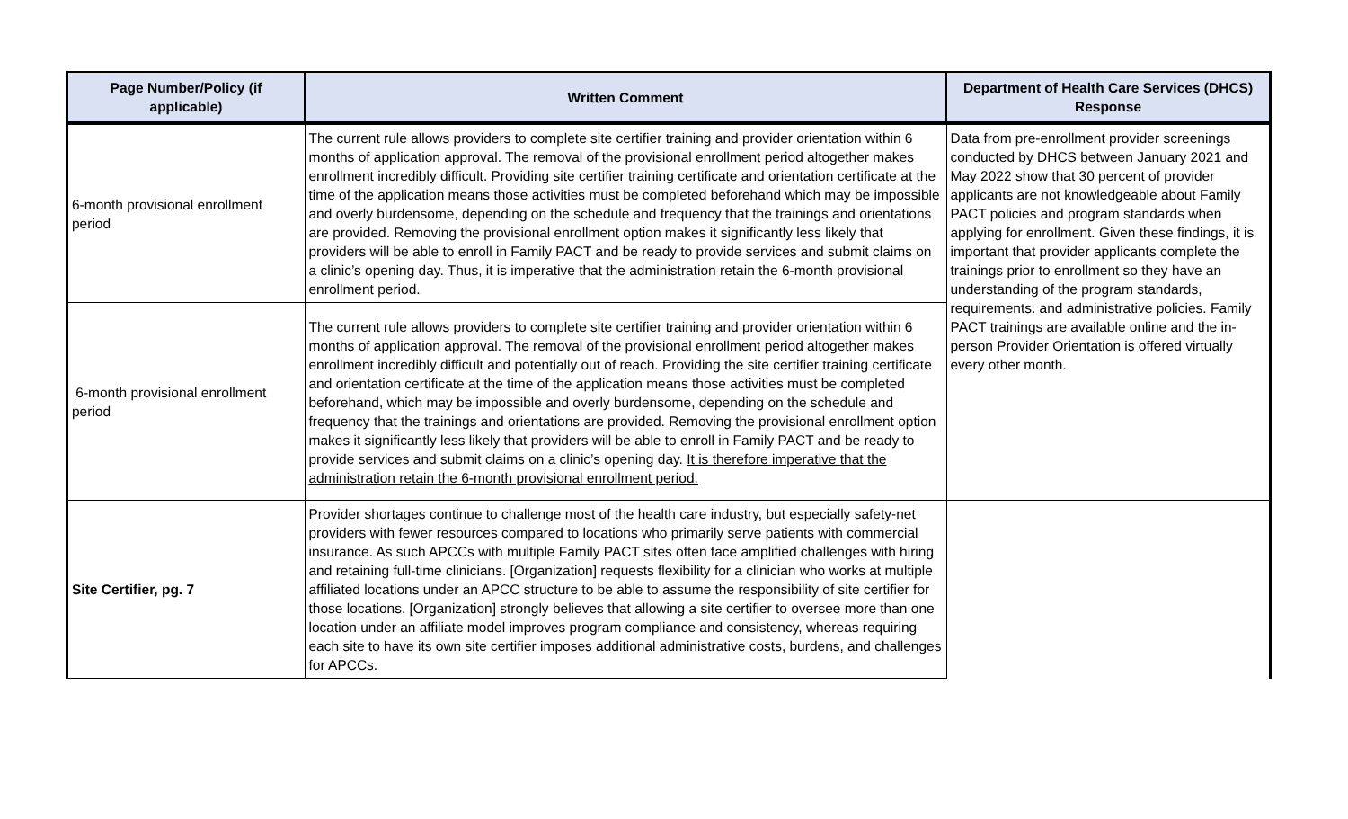| Page Number/Policy (if applicable) | Written Comment | Department of Health Care Services (DHCS) Response |
| --- | --- | --- |
| 6-month provisional enrollment period | The current rule allows providers to complete site certifier training and provider orientation within 6 months of application approval. The removal of the provisional enrollment period altogether makes enrollment incredibly difficult. Providing site certifier training certificate and orientation certificate at the time of the application means those activities must be completed beforehand which may be impossible and overly burdensome, depending on the schedule and frequency that the trainings and orientations are provided. Removing the provisional enrollment option makes it significantly less likely that providers will be able to enroll in Family PACT and be ready to provide services and submit claims on a clinic’s opening day. Thus, it is imperative that the administration retain the 6-month provisional enrollment period. | Data from pre-enrollment provider screenings conducted by DHCS between January 2021 and May 2022 show that 30 percent of provider applicants are not knowledgeable about Family PACT policies and program standards when applying for enrollment. Given these findings, it is important that provider applicants complete the trainings prior to enrollment so they have an understanding of the program standards, requirements. and administrative policies. Family PACT trainings are available online and the in-person Provider Orientation is offered virtually every other month. |
| 6-month provisional enrollment period | The current rule allows providers to complete site certifier training and provider orientation within 6 months of application approval. The removal of the provisional enrollment period altogether makes enrollment incredibly difficult and potentially out of reach. Providing the site certifier training certificate and orientation certificate at the time of the application means those activities must be completed beforehand, which may be impossible and overly burdensome, depending on the schedule and frequency that the trainings and orientations are provided. Removing the provisional enrollment option makes it significantly less likely that providers will be able to enroll in Family PACT and be ready to provide services and submit claims on a clinic’s opening day. It is therefore imperative that the administration retain the 6-month provisional enrollment period. | |
| Site Certifier, pg. 7 | Provider shortages continue to challenge most of the health care industry, but especially safety-net providers with fewer resources compared to locations who primarily serve patients with commercial insurance. As such APCCs with multiple Family PACT sites often face amplified challenges with hiring and retaining full-time clinicians. [Organization] requests flexibility for a clinician who works at multiple affiliated locations under an APCC structure to be able to assume the responsibility of site certifier for those locations. [Organization] strongly believes that allowing a site certifier to oversee more than one location under an affiliate model improves program compliance and consistency, whereas requiring each site to have its own site certifier imposes additional administrative costs, burdens, and challenges for APCCs. | |